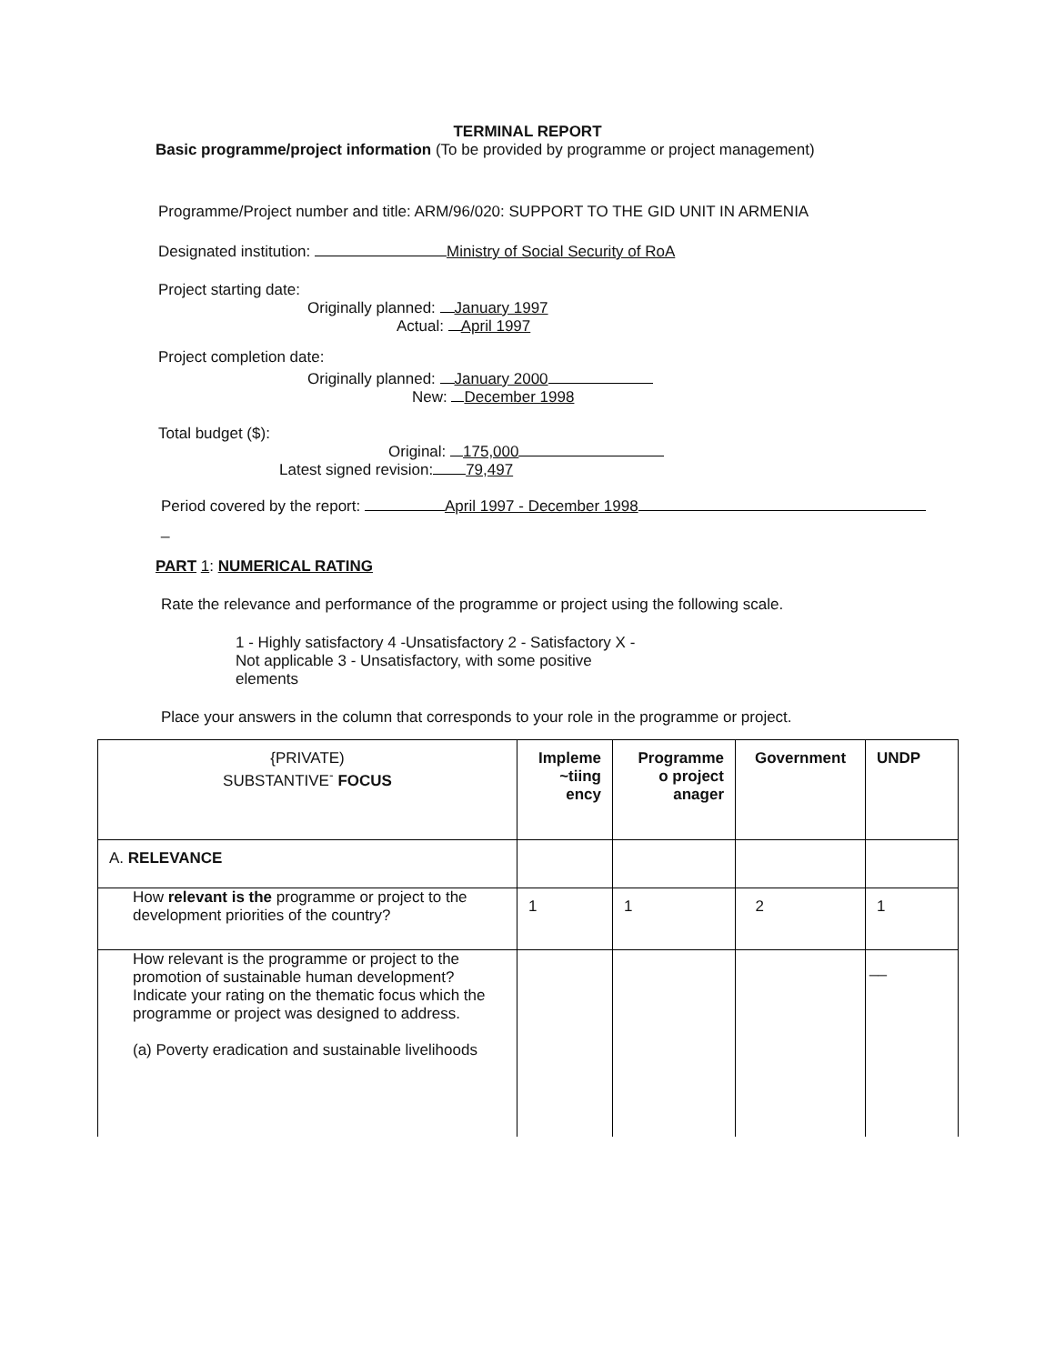TERMINAL REPORT
Basic programme/project information (To be provided by programme or project management)
Programme/Project number and title: ARM/96/020: SUPPORT TO THE GID UNIT IN ARMENIA
Designated institution: Ministry of Social Security of RoA
Project starting date:
Originally planned: January 1997
Actual: April 1997
Project completion date:
Originally planned: January 2000
New: December 1998
Total budget ($):
Original: 175,000
Latest signed revision: 79,497
Period covered by the report: April 1997 - December 1998
_
PART 1: NUMERICAL RATING
Rate the relevance and performance of the programme or project using the following scale.
1 - Highly satisfactory 4 -Unsatisfactory 2 - Satisfactory X - Not applicable 3 - Unsatisfactory, with some positive elements
Place your answers in the column that corresponds to your role in the programme or project.
| {PRIVATE) SUBSTANTIVE<sup>-</sup> FOCUS | Impleme ~tiing ency | Programme o project anager | Government | UNDP |
| A. RELEVANCE | | | | |
| How relevant is the programme or project to the development priorities of the country? | 1 | 1 | 2 | 1 |
| How relevant is the programme or project to the promotion of sustainable human development? Indicate your rating on the thematic focus which the programme or project was designed to address. (a) Poverty eradication and sustainable livelihoods | | | | __ |